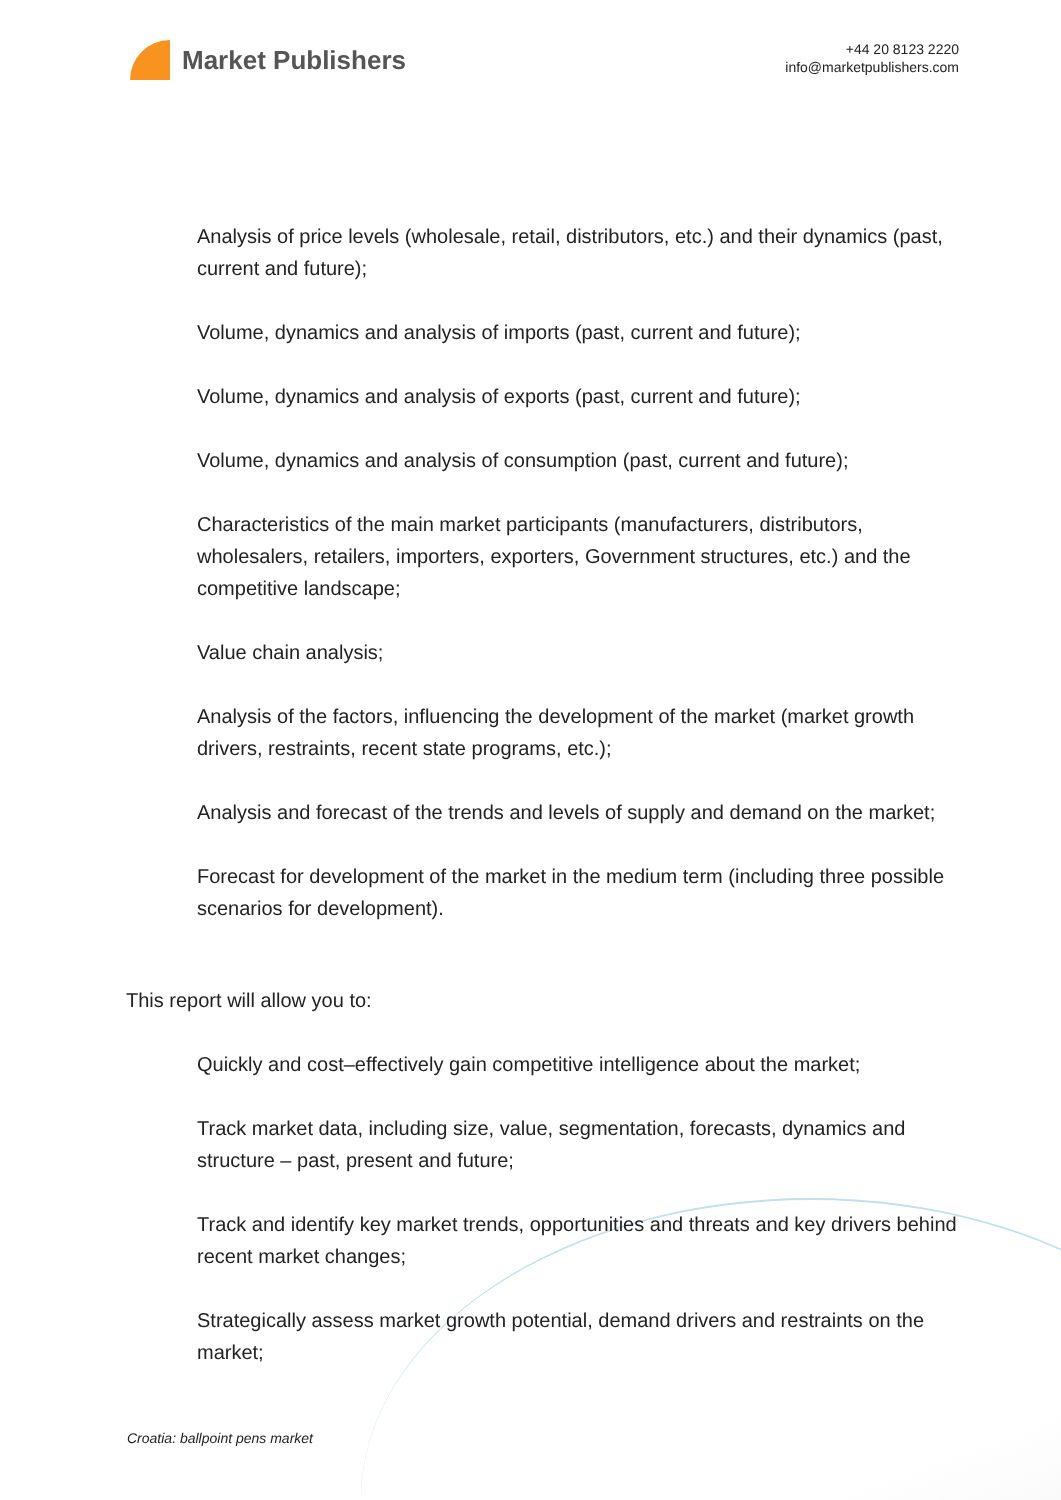Market Publishers
+44 20 8123 2220
info@marketpublishers.com
Analysis of price levels (wholesale, retail, distributors, etc.) and their dynamics (past, current and future);
Volume, dynamics and analysis of imports (past, current and future);
Volume, dynamics and analysis of exports (past, current and future);
Volume, dynamics and analysis of consumption (past, current and future);
Characteristics of the main market participants (manufacturers, distributors, wholesalers, retailers, importers, exporters, Government structures, etc.) and the competitive landscape;
Value chain analysis;
Analysis of the factors, influencing the development of the market (market growth drivers, restraints, recent state programs, etc.);
Analysis and forecast of the trends and levels of supply and demand on the market;
Forecast for development of the market in the medium term (including three possible scenarios for development).
This report will allow you to:
Quickly and cost–effectively gain competitive intelligence about the market;
Track market data, including size, value, segmentation, forecasts, dynamics and structure – past, present and future;
Track and identify key market trends, opportunities and threats and key drivers behind recent market changes;
Strategically assess market growth potential, demand drivers and restraints on the market;
Croatia: ballpoint pens market